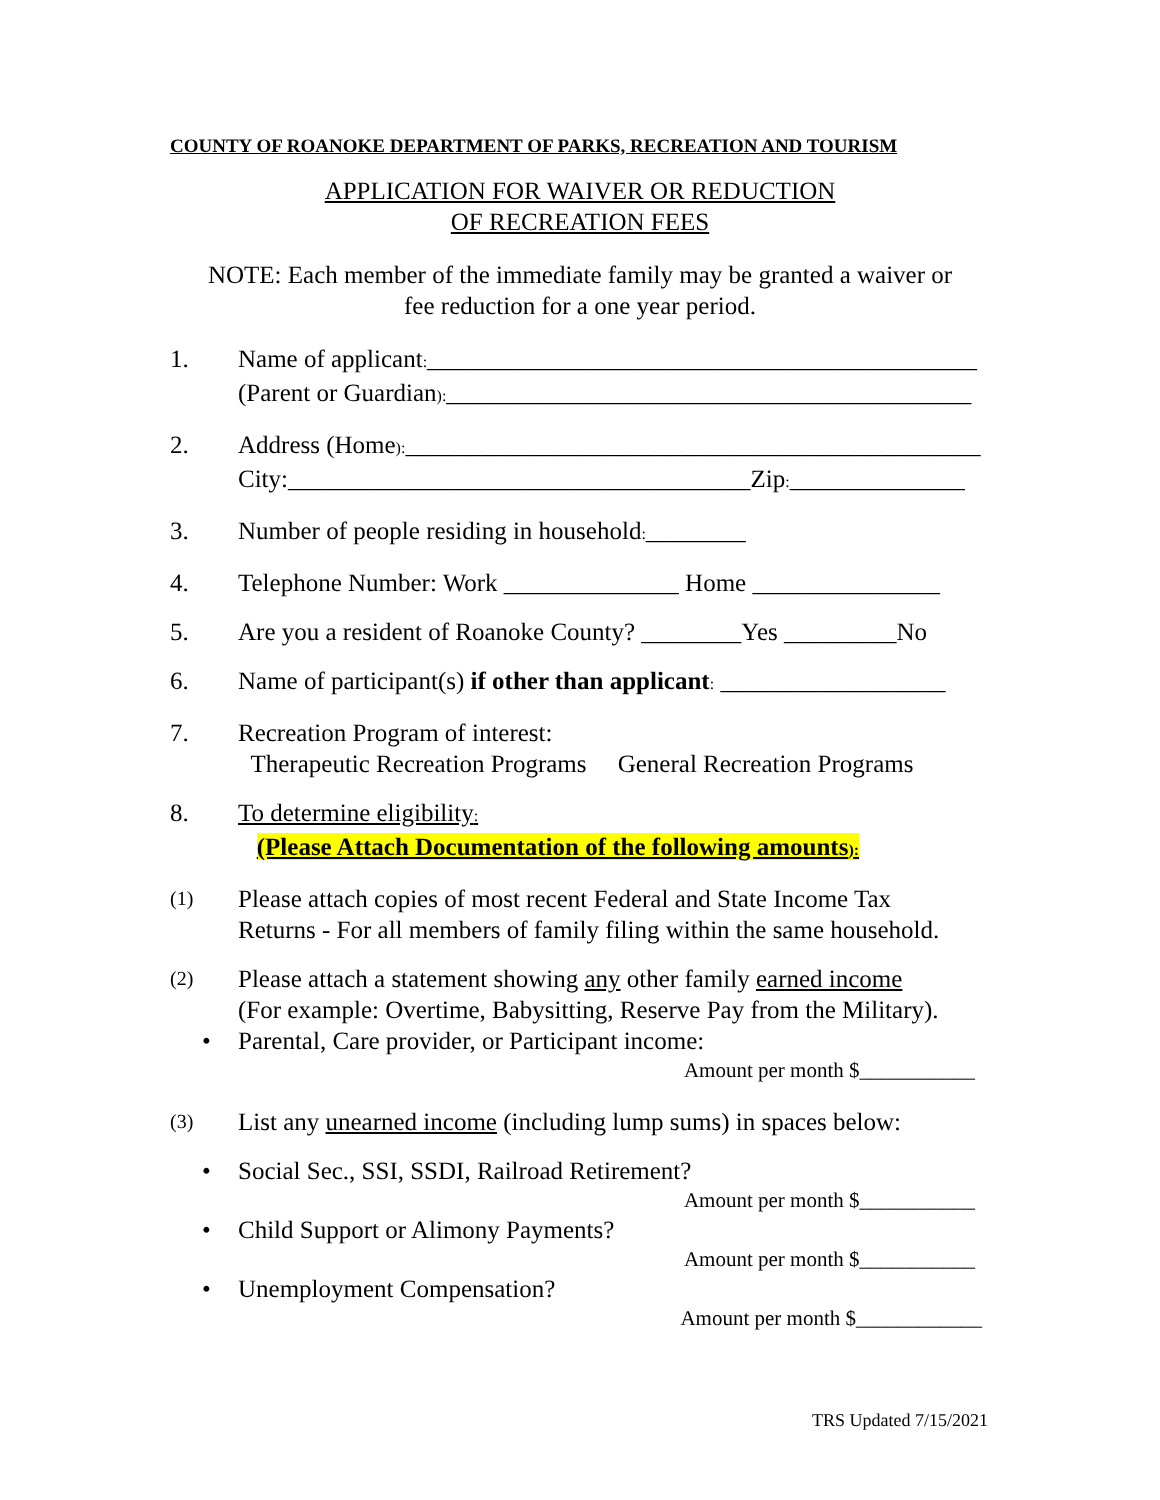COUNTY OF ROANOKE DEPARTMENT OF PARKS, RECREATION AND TOURISM
APPLICATION FOR WAIVER OR REDUCTION
OF RECREATION FEES
NOTE: Each member of the immediate family may be granted a waiver or
fee reduction for a one year period.
1. Name of applicant:____________________________________________
(Parent or Guardian):__________________________________________
2. Address (Home):______________________________________________
City:_____________________________________Zip:______________
3. Number of people residing in household:________
4. Telephone Number: Work ______________ Home _______________
5. Are you a resident of Roanoke County? ________Yes _________No
6. Name of participant(s) if other than applicant: __________________
7. Recreation Program of interest:
Therapeutic Recreation Programs General Recreation Programs
8. To determine eligibility:
(Please Attach Documentation of the following amounts):
(1)
Please attach copies of most recent Federal and State Income Tax
Returns - For all members of family filing within the same household.
(2)
Please attach a statement showing any other family earned income
(For example: Overtime, Babysitting, Reserve Pay from the Military).
• Parental, Care provider, or Participant income:
Amount per month $___________
(3)
List any unearned income (including lump sums) in spaces below:
• Social Sec., SSI, SSDI, Railroad Retirement?
Amount per month $___________
• Child Support or Alimony Payments?
Amount per month $___________
• Unemployment Compensation?
Amount per month $____________
TRS Updated 7/15/2021